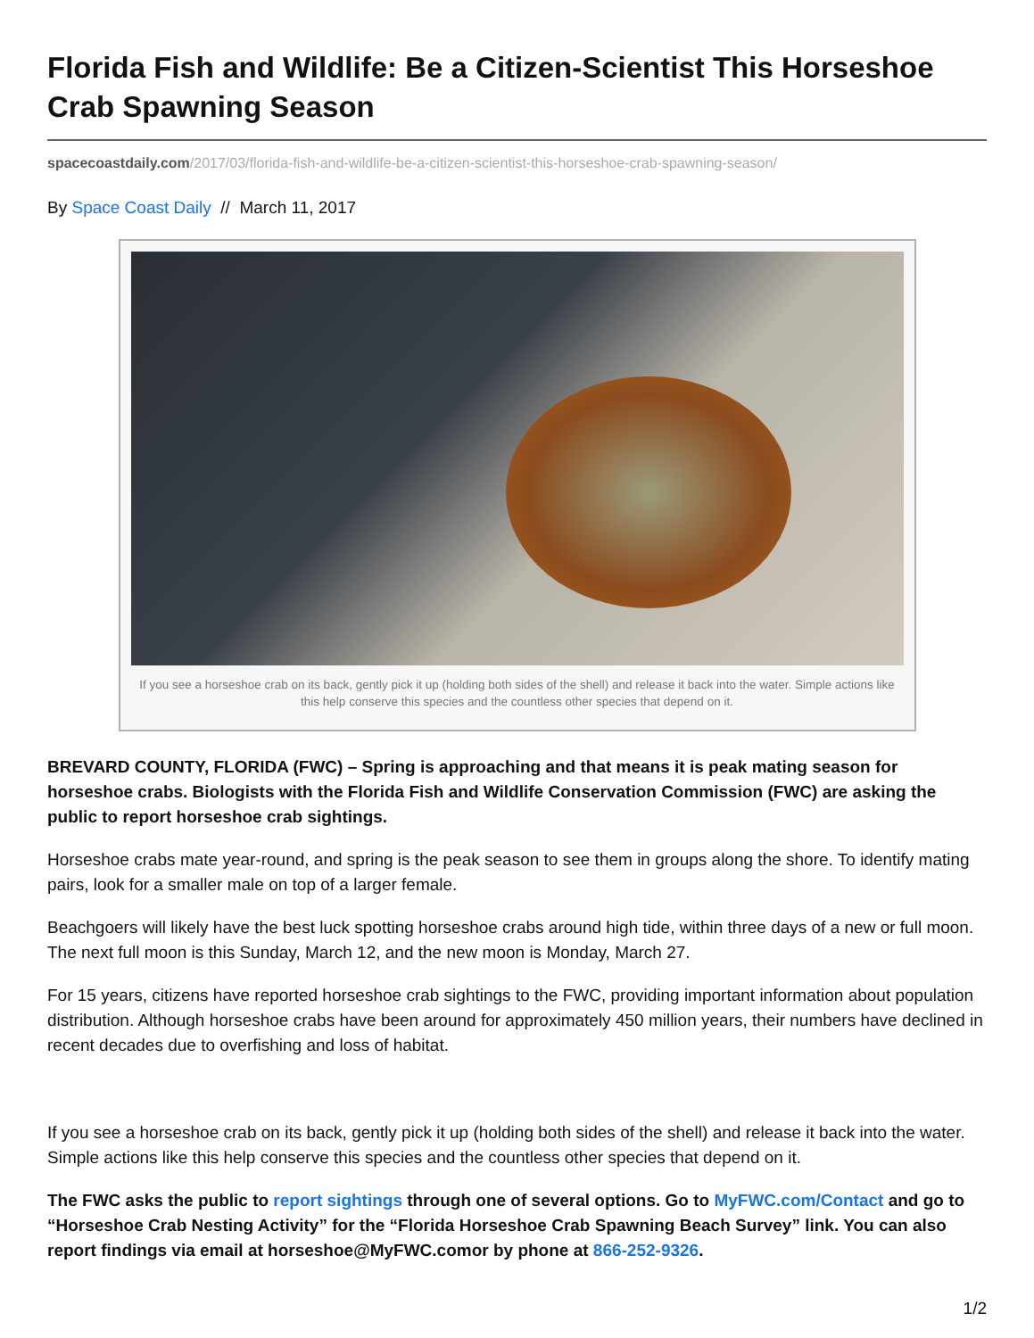Florida Fish and Wildlife: Be a Citizen-Scientist This Horseshoe Crab Spawning Season
spacecoastdaily.com/2017/03/florida-fish-and-wildlife-be-a-citizen-scientist-this-horseshoe-crab-spawning-season/
By Space Coast Daily // March 11, 2017
If you see a horseshoe crab on its back, gently pick it up (holding both sides of the shell) and release it back into the water. Simple actions like this help conserve this species and the countless other species that depend on it.
BREVARD COUNTY, FLORIDA (FWC) – Spring is approaching and that means it is peak mating season for horseshoe crabs. Biologists with the Florida Fish and Wildlife Conservation Commission (FWC) are asking the public to report horseshoe crab sightings.
Horseshoe crabs mate year-round, and spring is the peak season to see them in groups along the shore. To identify mating pairs, look for a smaller male on top of a larger female.
Beachgoers will likely have the best luck spotting horseshoe crabs around high tide, within three days of a new or full moon. The next full moon is this Sunday, March 12, and the new moon is Monday, March 27.
For 15 years, citizens have reported horseshoe crab sightings to the FWC, providing important information about population distribution. Although horseshoe crabs have been around for approximately 450 million years, their numbers have declined in recent decades due to overfishing and loss of habitat.
If you see a horseshoe crab on its back, gently pick it up (holding both sides of the shell) and release it back into the water. Simple actions like this help conserve this species and the countless other species that depend on it.
The FWC asks the public to report sightings through one of several options. Go to MyFWC.com/Contact and go to “Horseshoe Crab Nesting Activity” for the “Florida Horseshoe Crab Spawning Beach Survey” link. You can also report findings via email at horseshoe@MyFWC.comor by phone at 866-252-9326.
1/2